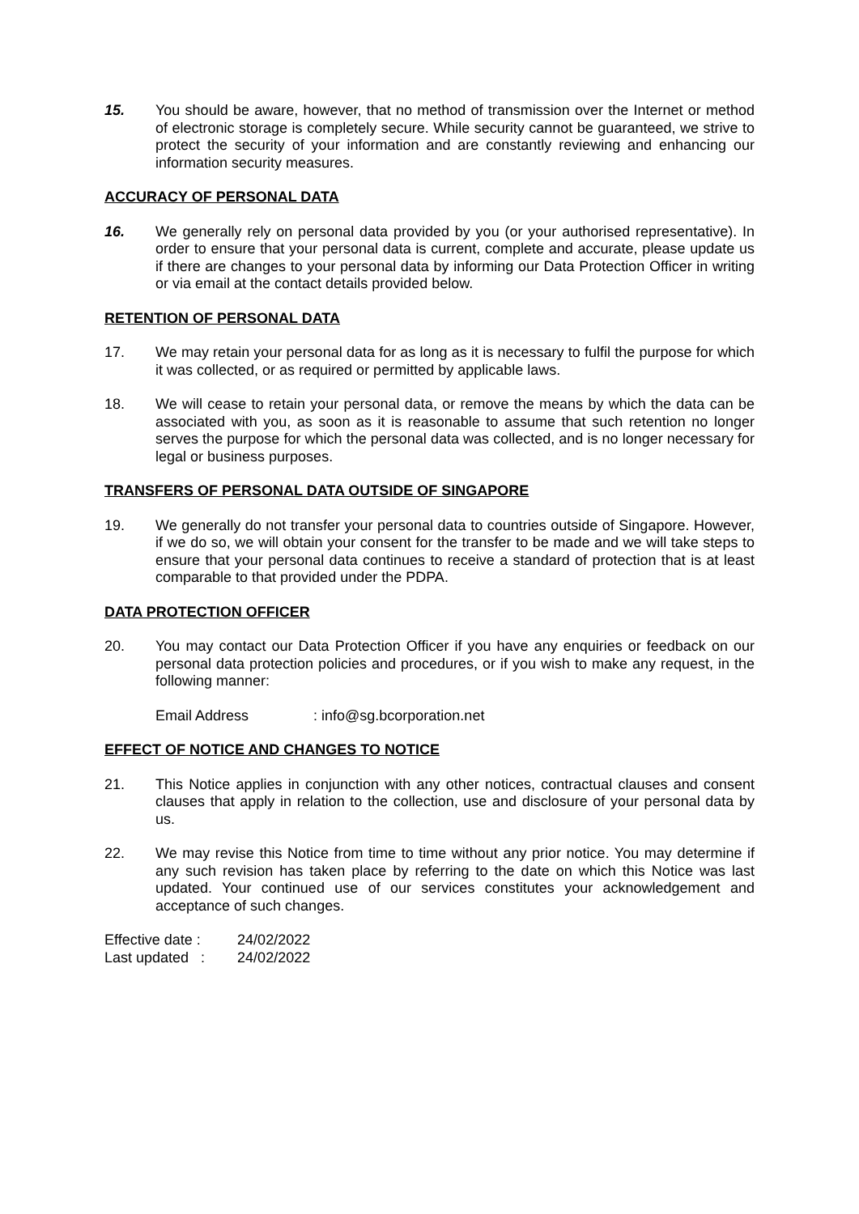15. You should be aware, however, that no method of transmission over the Internet or method of electronic storage is completely secure. While security cannot be guaranteed, we strive to protect the security of your information and are constantly reviewing and enhancing our information security measures.
ACCURACY OF PERSONAL DATA
16. We generally rely on personal data provided by you (or your authorised representative). In order to ensure that your personal data is current, complete and accurate, please update us if there are changes to your personal data by informing our Data Protection Officer in writing or via email at the contact details provided below.
RETENTION OF PERSONAL DATA
17. We may retain your personal data for as long as it is necessary to fulfil the purpose for which it was collected, or as required or permitted by applicable laws.
18. We will cease to retain your personal data, or remove the means by which the data can be associated with you, as soon as it is reasonable to assume that such retention no longer serves the purpose for which the personal data was collected, and is no longer necessary for legal or business purposes.
TRANSFERS OF PERSONAL DATA OUTSIDE OF SINGAPORE
19. We generally do not transfer your personal data to countries outside of Singapore. However, if we do so, we will obtain your consent for the transfer to be made and we will take steps to ensure that your personal data continues to receive a standard of protection that is at least comparable to that provided under the PDPA.
DATA PROTECTION OFFICER
20. You may contact our Data Protection Officer if you have any enquiries or feedback on our personal data protection policies and procedures, or if you wish to make any request, in the following manner:
Email Address : info@sg.bcorporation.net
EFFECT OF NOTICE AND CHANGES TO NOTICE
21. This Notice applies in conjunction with any other notices, contractual clauses and consent clauses that apply in relation to the collection, use and disclosure of your personal data by us.
22. We may revise this Notice from time to time without any prior notice. You may determine if any such revision has taken place by referring to the date on which this Notice was last updated. Your continued use of our services constitutes your acknowledgement and acceptance of such changes.
| Effective date : | 24/02/2022 |
| Last updated : | 24/02/2022 |